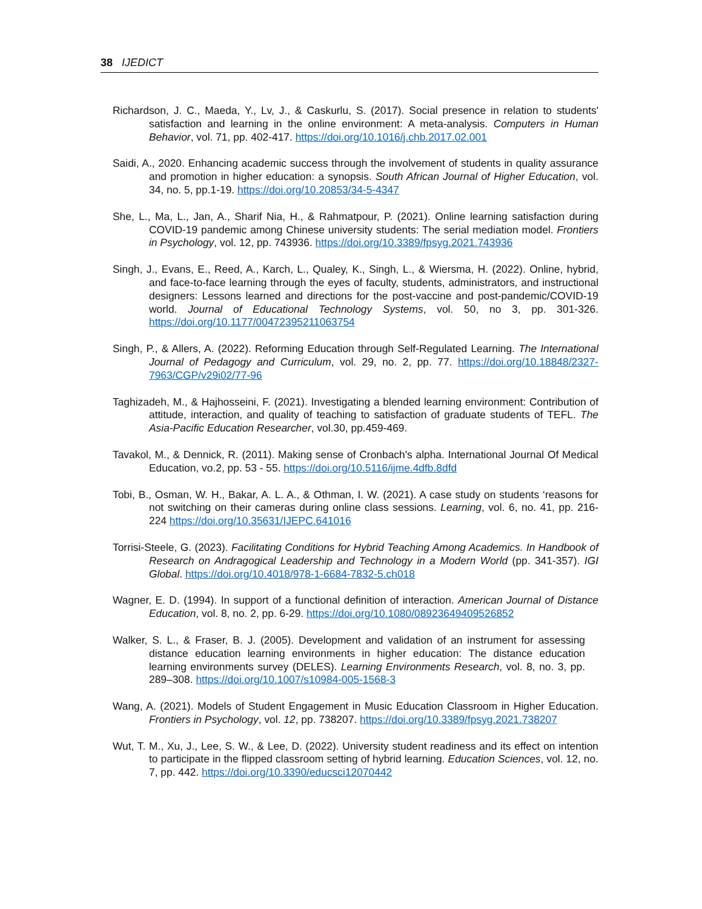38 IJEDICT
Richardson, J. C., Maeda, Y., Lv, J., & Caskurlu, S. (2017). Social presence in relation to students' satisfaction and learning in the online environment: A meta-analysis. Computers in Human Behavior, vol. 71, pp. 402-417. https://doi.org/10.1016/j.chb.2017.02.001
Saidi, A., 2020. Enhancing academic success through the involvement of students in quality assurance and promotion in higher education: a synopsis. South African Journal of Higher Education, vol. 34, no. 5, pp.1-19. https://doi.org/10.20853/34-5-4347
She, L., Ma, L., Jan, A., Sharif Nia, H., & Rahmatpour, P. (2021). Online learning satisfaction during COVID-19 pandemic among Chinese university students: The serial mediation model. Frontiers in Psychology, vol. 12, pp. 743936. https://doi.org/10.3389/fpsyg.2021.743936
Singh, J., Evans, E., Reed, A., Karch, L., Qualey, K., Singh, L., & Wiersma, H. (2022). Online, hybrid, and face-to-face learning through the eyes of faculty, students, administrators, and instructional designers: Lessons learned and directions for the post-vaccine and post-pandemic/COVID-19 world. Journal of Educational Technology Systems, vol. 50, no 3, pp. 301-326. https://doi.org/10.1177/00472395211063754
Singh, P., & Allers, A. (2022). Reforming Education through Self-Regulated Learning. The International Journal of Pedagogy and Curriculum, vol. 29, no. 2, pp. 77. https://doi.org/10.18848/2327-7963/CGP/v29i02/77-96
Taghizadeh, M., & Hajhosseini, F. (2021). Investigating a blended learning environment: Contribution of attitude, interaction, and quality of teaching to satisfaction of graduate students of TEFL. The Asia-Pacific Education Researcher, vol.30, pp.459-469.
Tavakol, M., & Dennick, R. (2011). Making sense of Cronbach's alpha. International Journal Of Medical Education, vo.2, pp. 53 - 55. https://doi.org/10.5116/ijme.4dfb.8dfd
Tobi, B., Osman, W. H., Bakar, A. L. A., & Othman, I. W. (2021). A case study on students ‘reasons for not switching on their cameras during online class sessions. Learning, vol. 6, no. 41, pp. 216-224 https://doi.org/10.35631/IJEPC.641016
Torrisi-Steele, G. (2023). Facilitating Conditions for Hybrid Teaching Among Academics. In Handbook of Research on Andragogical Leadership and Technology in a Modern World (pp. 341-357). IGI Global. https://doi.org/10.4018/978-1-6684-7832-5.ch018
Wagner, E. D. (1994). In support of a functional definition of interaction. American Journal of Distance Education, vol. 8, no. 2, pp. 6-29. https://doi.org/10.1080/08923649409526852
Walker, S. L., & Fraser, B. J. (2005). Development and validation of an instrument for assessing distance education learning environments in higher education: The distance education learning environments survey (DELES). Learning Environments Research, vol. 8, no. 3, pp. 289–308. https://doi.org/10.1007/s10984-005-1568-3
Wang, A. (2021). Models of Student Engagement in Music Education Classroom in Higher Education. Frontiers in Psychology, vol. 12, pp. 738207. https://doi.org/10.3389/fpsyg.2021.738207
Wut, T. M., Xu, J., Lee, S. W., & Lee, D. (2022). University student readiness and its effect on intention to participate in the flipped classroom setting of hybrid learning. Education Sciences, vol. 12, no. 7, pp. 442. https://doi.org/10.3390/educsci12070442